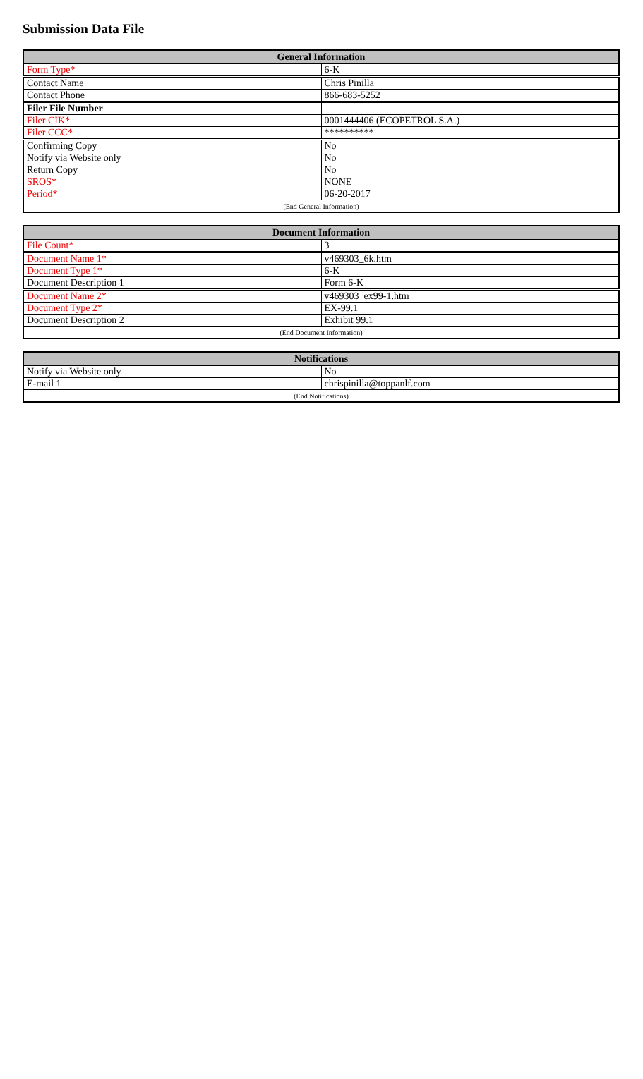Submission Data File
| General Information | |
| --- | --- |
| Form Type* | 6-K |
| Contact Name | Chris Pinilla |
| Contact Phone | 866-683-5252 |
| Filer File Number | |
| Filer CIK* | 0001444406 (ECOPETROL S.A.) |
| Filer CCC* | ********** |
| Confirming Copy | No |
| Notify via Website only | No |
| Return Copy | No |
| SROS* | NONE |
| Period* | 06-20-2017 |
| (End General Information) | |
| Document Information | |
| --- | --- |
| File Count* | 3 |
| Document Name 1* | v469303_6k.htm |
| Document Type 1* | 6-K |
| Document Description 1 | Form 6-K |
| Document Name 2* | v469303_ex99-1.htm |
| Document Type 2* | EX-99.1 |
| Document Description 2 | Exhibit 99.1 |
| (End Document Information) | |
| Notifications | |
| --- | --- |
| Notify via Website only | No |
| E-mail 1 | chrispinilla@toppanlf.com |
| (End Notifications) | |